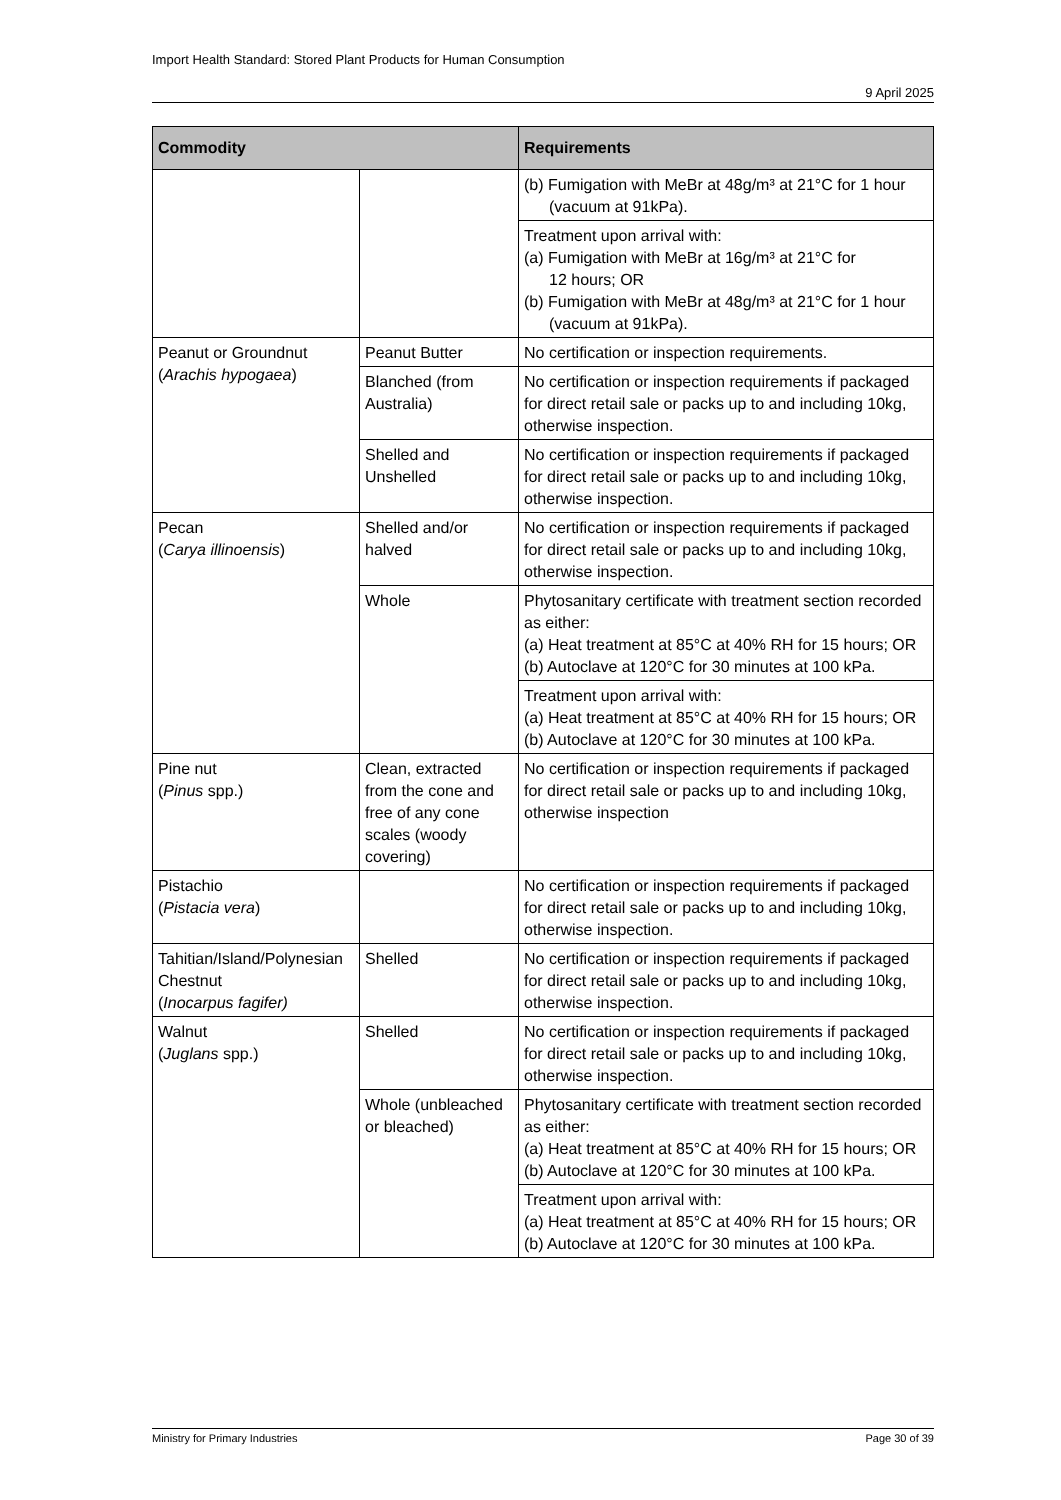Import Health Standard: Stored Plant Products for Human Consumption
9 April 2025
| Commodity | | Requirements |
| --- | --- | --- |
| | | (b) Fumigation with MeBr at 48g/m³ at 21°C for 1 hour (vacuum at 91kPa). |
| | | Treatment upon arrival with: (a) Fumigation with MeBr at 16g/m³ at 21°C for 12 hours; OR (b) Fumigation with MeBr at 48g/m³ at 21°C for 1 hour (vacuum at 91kPa). |
| Peanut or Groundnut ( Arachis hypogaea ) | Peanut Butter | No certification or inspection requirements. |
| | Blanched (from Australia) | No certification or inspection requirements if packaged for direct retail sale or packs up to and including 10kg, otherwise inspection. |
| | Shelled and Unshelled | No certification or inspection requirements if packaged for direct retail sale or packs up to and including 10kg, otherwise inspection. |
| Pecan ( Carya illinoensis ) | Shelled and/or halved | No certification or inspection requirements if packaged for direct retail sale or packs up to and including 10kg, otherwise inspection. |
| | Whole | Phytosanitary certificate with treatment section recorded as either: (a) Heat treatment at 85°C at 40% RH for 15 hours; OR (b) Autoclave at 120°C for 30 minutes at 100 kPa. |
| | | Treatment upon arrival with: (a) Heat treatment at 85°C at 40% RH for 15 hours; OR (b) Autoclave at 120°C for 30 minutes at 100 kPa. |
| Pine nut ( Pinus spp.) | Clean, extracted from the cone and free of any cone scales (woody covering) | No certification or inspection requirements if packaged for direct retail sale or packs up to and including 10kg, otherwise inspection |
| Pistachio ( Pistacia vera ) | | No certification or inspection requirements if packaged for direct retail sale or packs up to and including 10kg, otherwise inspection. |
| Tahitian/Island/Polynesian Chestnut ( Inocarpus fagifer) | Shelled | No certification or inspection requirements if packaged for direct retail sale or packs up to and including 10kg, otherwise inspection. |
| Walnut ( Juglans spp.) | Shelled | No certification or inspection requirements if packaged for direct retail sale or packs up to and including 10kg, otherwise inspection. |
| | Whole (unbleached or bleached) | Phytosanitary certificate with treatment section recorded as either: (a) Heat treatment at 85°C at 40% RH for 15 hours; OR (b) Autoclave at 120°C for 30 minutes at 100 kPa. |
| | | Treatment upon arrival with: (a) Heat treatment at 85°C at 40% RH for 15 hours; OR (b) Autoclave at 120°C for 30 minutes at 100 kPa. |
Ministry for Primary Industries Page 30 of 39